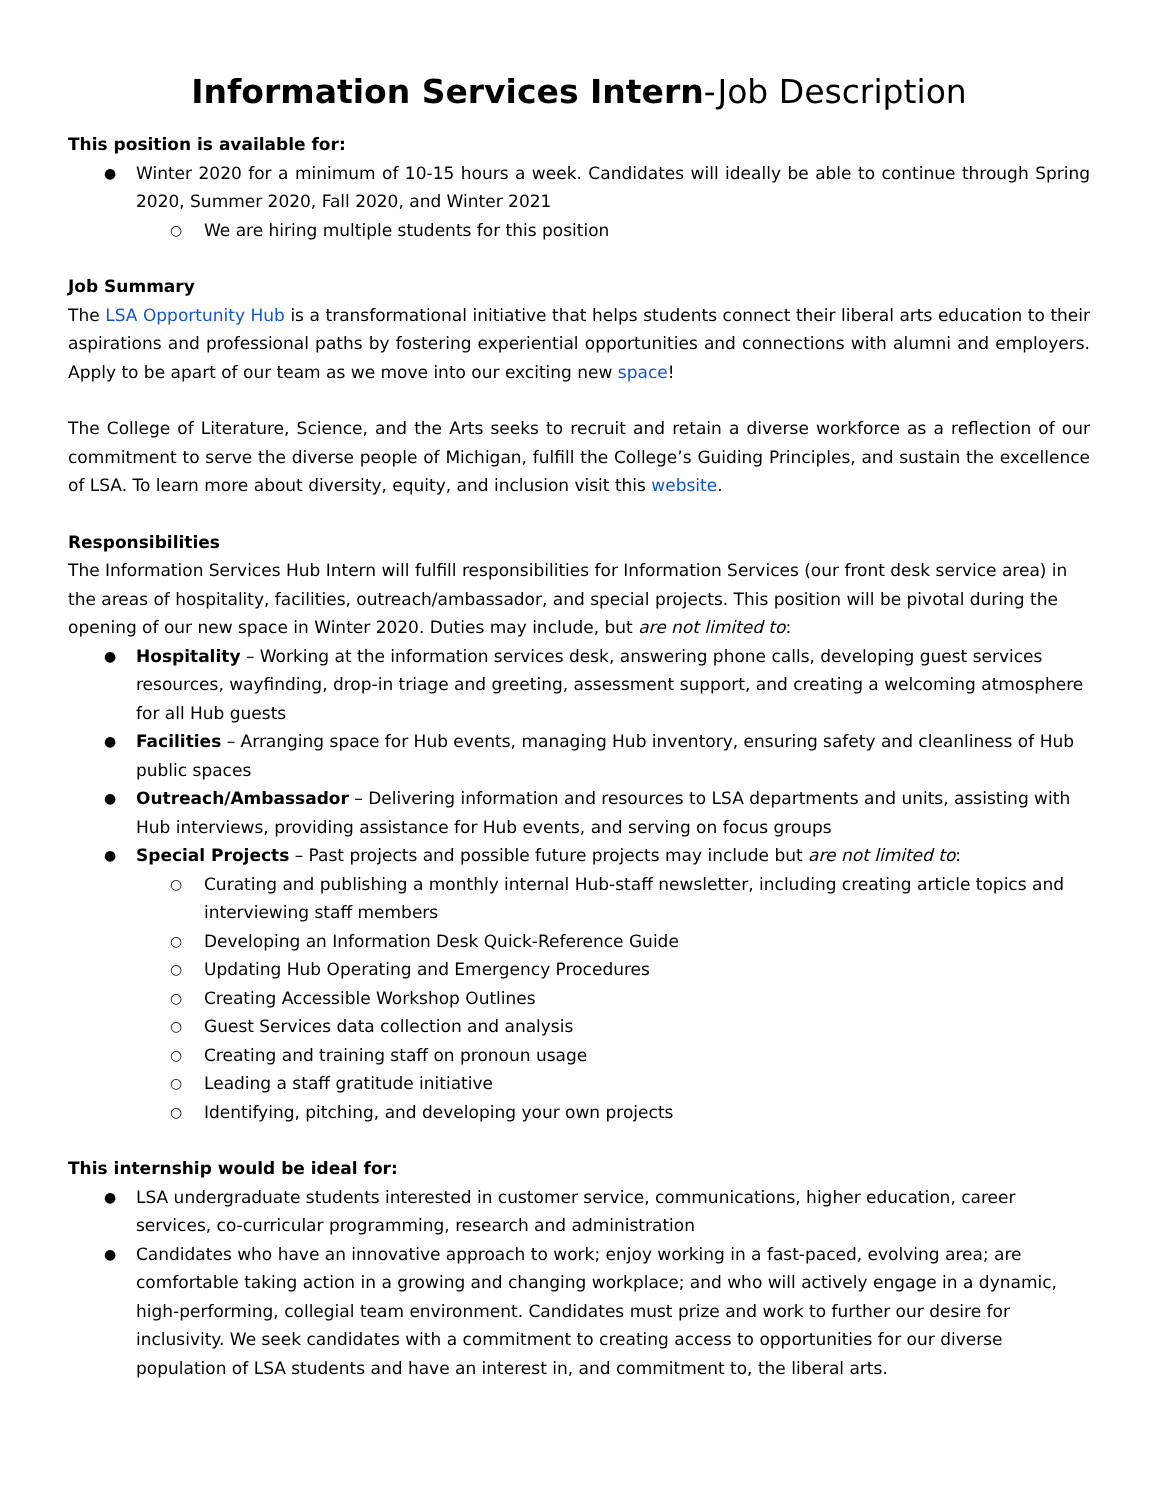Information Services Intern-Job Description
This position is available for:
Winter 2020 for a minimum of 10-15 hours a week. Candidates will ideally be able to continue through Spring 2020, Summer 2020, Fall 2020, and Winter 2021
We are hiring multiple students for this position
Job Summary
The LSA Opportunity Hub is a transformational initiative that helps students connect their liberal arts education to their aspirations and professional paths by fostering experiential opportunities and connections with alumni and employers. Apply to be apart of our team as we move into our exciting new space!
The College of Literature, Science, and the Arts seeks to recruit and retain a diverse workforce as a reflection of our commitment to serve the diverse people of Michigan, fulfill the College’s Guiding Principles, and sustain the excellence of LSA. To learn more about diversity, equity, and inclusion visit this website.
Responsibilities
The Information Services Hub Intern will fulfill responsibilities for Information Services (our front desk service area) in the areas of hospitality, facilities, outreach/ambassador, and special projects. This position will be pivotal during the opening of our new space in Winter 2020. Duties may include, but are not limited to:
Hospitality – Working at the information services desk, answering phone calls, developing guest services resources, wayfinding, drop-in triage and greeting, assessment support, and creating a welcoming atmosphere for all Hub guests
Facilities – Arranging space for Hub events, managing Hub inventory, ensuring safety and cleanliness of Hub public spaces
Outreach/Ambassador – Delivering information and resources to LSA departments and units, assisting with Hub interviews, providing assistance for Hub events, and serving on focus groups
Special Projects – Past projects and possible future projects may include but are not limited to:
Curating and publishing a monthly internal Hub-staff newsletter, including creating article topics and interviewing staff members
Developing an Information Desk Quick-Reference Guide
Updating Hub Operating and Emergency Procedures
Creating Accessible Workshop Outlines
Guest Services data collection and analysis
Creating and training staff on pronoun usage
Leading a staff gratitude initiative
Identifying, pitching, and developing your own projects
This internship would be ideal for:
LSA undergraduate students interested in customer service, communications, higher education, career services, co-curricular programming, research and administration
Candidates who have an innovative approach to work; enjoy working in a fast-paced, evolving area; are comfortable taking action in a growing and changing workplace; and who will actively engage in a dynamic, high-performing, collegial team environment. Candidates must prize and work to further our desire for inclusivity. We seek candidates with a commitment to creating access to opportunities for our diverse population of LSA students and have an interest in, and commitment to, the liberal arts.